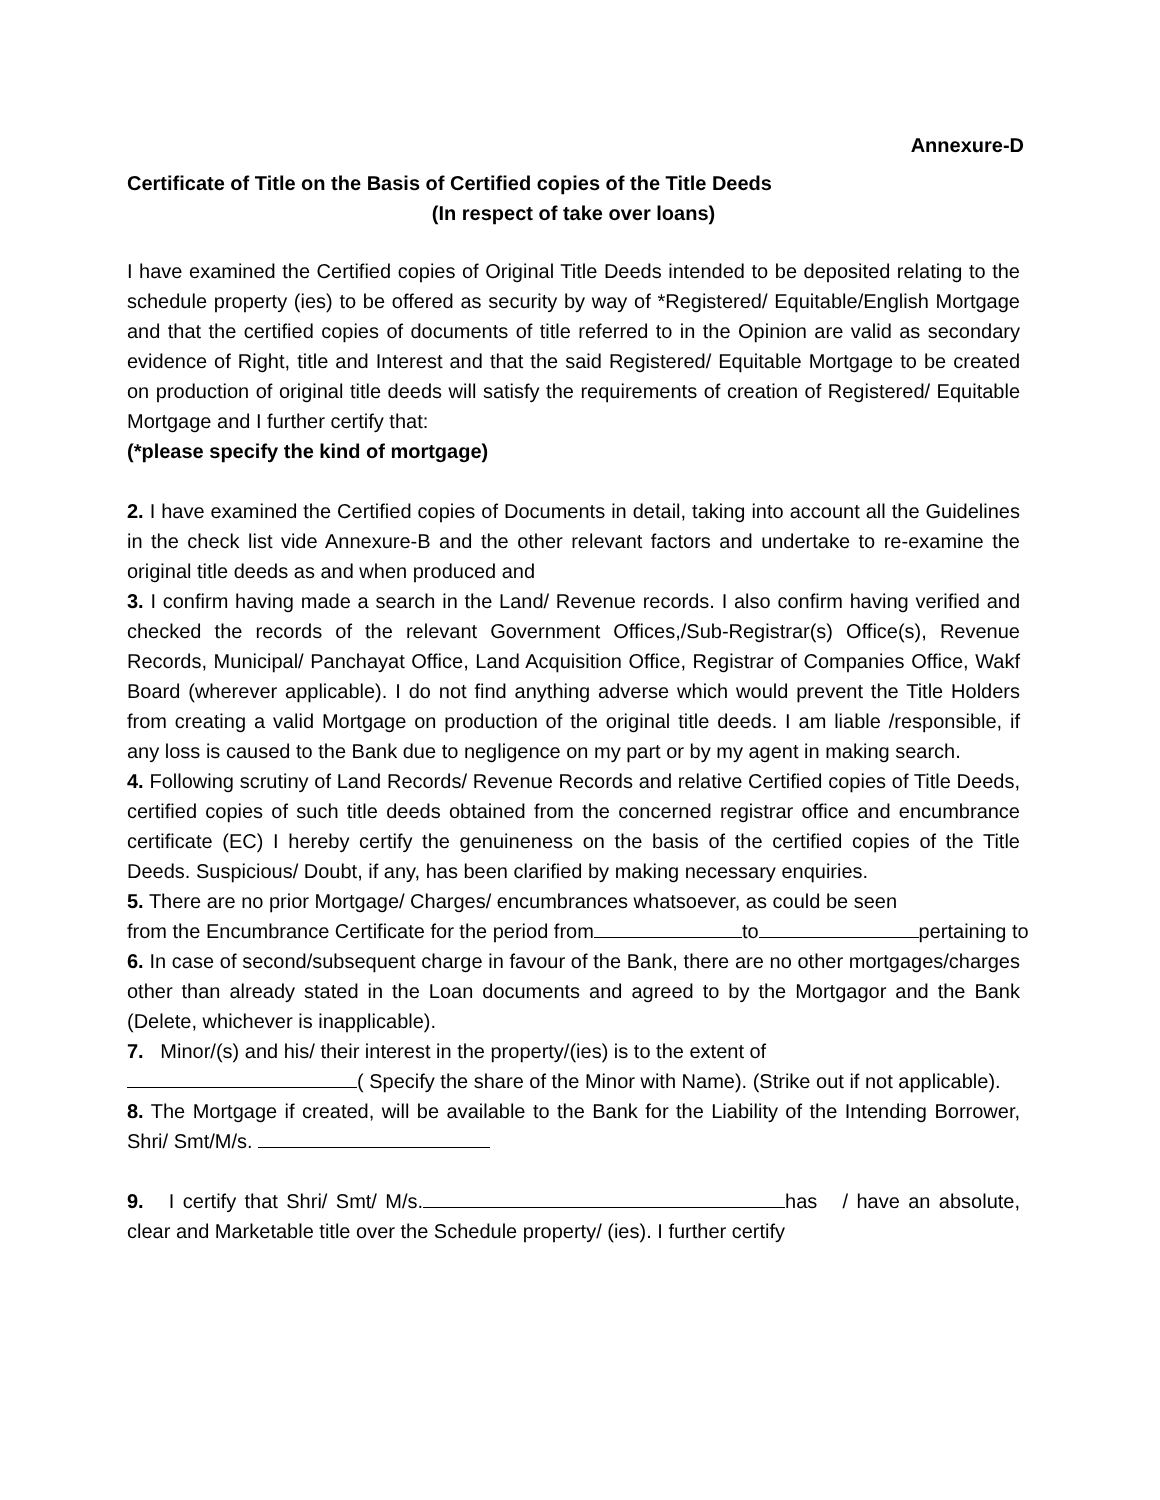Annexure-D
Certificate of Title on the Basis of Certified copies of the Title Deeds
(In respect of take over loans)
I have examined the Certified copies of Original Title Deeds intended to be deposited relating to the schedule property (ies) to be offered as security by way of *Registered/ Equitable/English Mortgage and that the certified copies of documents of title referred to in the Opinion are valid as secondary evidence of Right, title and Interest and that the said Registered/ Equitable Mortgage to be created on production of original title deeds will satisfy the requirements of creation of Registered/ Equitable Mortgage and I further certify that:
(*please specify the kind of mortgage)
2. I have examined the Certified copies of Documents in detail, taking into account all the Guidelines in the check list vide Annexure-B and the other relevant factors and undertake to re-examine the original title deeds as and when produced and
3. I confirm having made a search in the Land/ Revenue records. I also confirm having verified and checked the records of the relevant Government Offices,/Sub-Registrar(s) Office(s), Revenue Records, Municipal/ Panchayat Office, Land Acquisition Office, Registrar of Companies Office, Wakf Board (wherever applicable). I do not find anything adverse which would prevent the Title Holders from creating a valid Mortgage on production of the original title deeds. I am liable /responsible, if any loss is caused to the Bank due to negligence on my part or by my agent in making search.
4. Following scrutiny of Land Records/ Revenue Records and relative Certified copies of Title Deeds, certified copies of such title deeds obtained from the concerned registrar office and encumbrance certificate (EC) I hereby certify the genuineness on the basis of the certified copies of the Title Deeds. Suspicious/ Doubt, if any, has been clarified by making necessary enquiries.
5. There are no prior Mortgage/ Charges/ encumbrances whatsoever, as could be seen
from the Encumbrance Certificate for the period from to pertaining to
6. In case of second/subsequent charge in favour of the Bank, there are no other mortgages/charges other than already stated in the Loan documents and agreed to by the Mortgagor and the Bank (Delete, whichever is inapplicable).
7. Minor/(s) and his/ their interest in the property/(ies) is to the extent of
( Specify the share of the Minor with Name). (Strike out if not applicable).
8. The Mortgage if created, will be available to the Bank for the Liability of the Intending Borrower, Shri/ Smt/M/s.
9. I certify that Shri/ Smt/ M/s. has / have an absolute, clear and Marketable title over the Schedule property/ (ies). I further certify